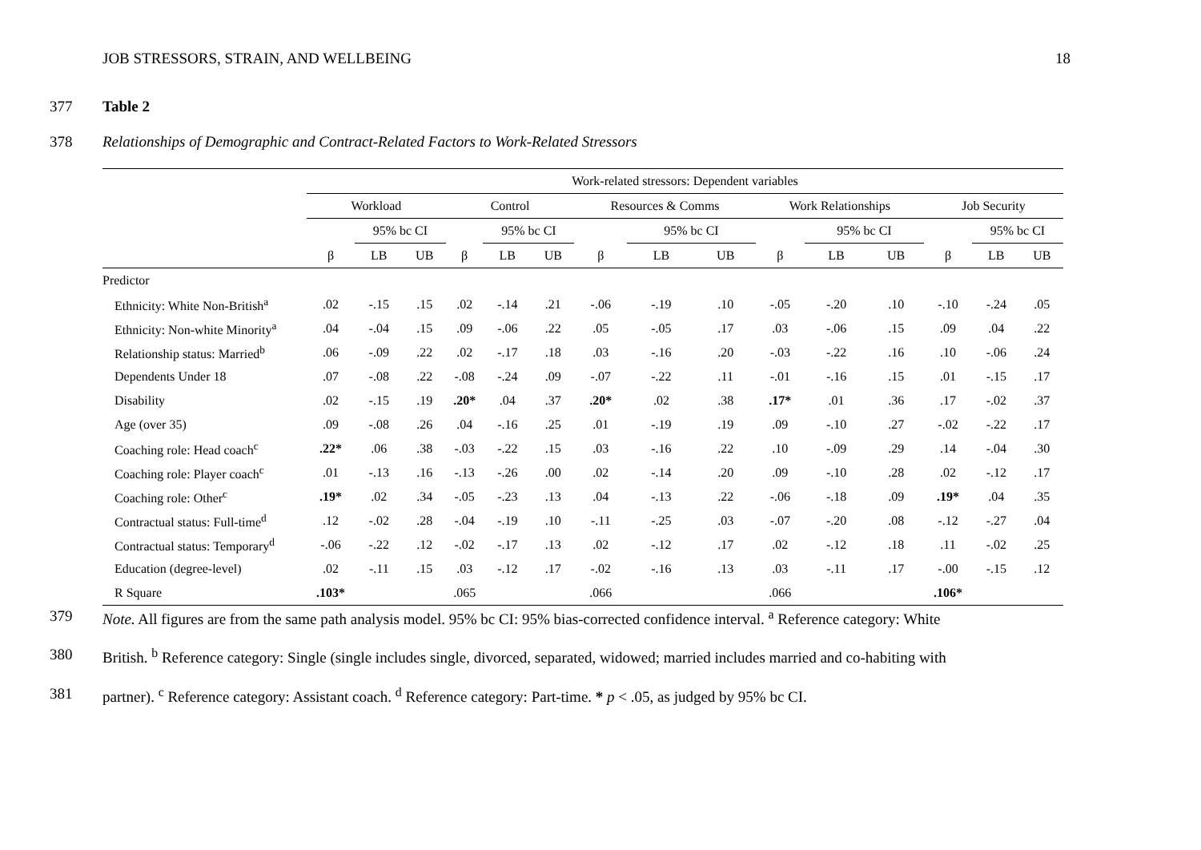JOB STRESSORS, STRAIN, AND WELLBEING 18
377 Table 2
378 Relationships of Demographic and Contract-Related Factors to Work-Related Stressors
| | Work-related stressors: Dependent variables | | | | | | | | | | | | | | |
| --- | --- | --- | --- | --- | --- | --- | --- | --- | --- | --- | --- | --- | --- | --- | --- |
| | Workload | | | Control | | | Resources & Comms | | | Work Relationships | | | Job Security | | |
| | | 95% bc CI | | | 95% bc CI | | | 95% bc CI | | | 95% bc CI | | | 95% bc CI | |
| | β | LB | UB | β | LB | UB | β | LB | UB | β | LB | UB | β | LB | UB |
| Predictor | | | | | | | | | | | | | | | |
| Ethnicity: White Non-British<sup>a</sup> | .02 | -.15 | .15 | .02 | -.14 | .21 | -.06 | -.19 | .10 | -.05 | -.20 | .10 | -.10 | -.24 | .05 |
| Ethnicity: Non-white Minority<sup>a</sup> | .04 | -.04 | .15 | .09 | -.06 | .22 | .05 | -.05 | .17 | .03 | -.06 | .15 | .09 | .04 | .22 |
| Relationship status: Married<sup>b</sup> | .06 | -.09 | .22 | .02 | -.17 | .18 | .03 | -.16 | .20 | -.03 | -.22 | .16 | .10 | -.06 | .24 |
| Dependents Under 18 | .07 | -.08 | .22 | -.08 | -.24 | .09 | -.07 | -.22 | .11 | -.01 | -.16 | .15 | .01 | -.15 | .17 |
| Disability | .02 | -.15 | .19 | .20* | .04 | .37 | .20* | .02 | .38 | .17* | .01 | .36 | .17 | -.02 | .37 |
| Age (over 35) | .09 | -.08 | .26 | .04 | -.16 | .25 | .01 | -.19 | .19 | .09 | -.10 | .27 | -.02 | -.22 | .17 |
| Coaching role: Head coach<sup>c</sup> | .22* | .06 | .38 | -.03 | -.22 | .15 | .03 | -.16 | .22 | .10 | -.09 | .29 | .14 | -.04 | .30 |
| Coaching role: Player coach<sup>c</sup> | .01 | -.13 | .16 | -.13 | -.26 | .00 | .02 | -.14 | .20 | .09 | -.10 | .28 | .02 | -.12 | .17 |
| Coaching role: Other<sup>c</sup> | .19* | .02 | .34 | -.05 | -.23 | .13 | .04 | -.13 | .22 | -.06 | -.18 | .09 | .19* | .04 | .35 |
| Contractual status: Full-time<sup>d</sup> | .12 | -.02 | .28 | -.04 | -.19 | .10 | -.11 | -.25 | .03 | -.07 | -.20 | .08 | -.12 | -.27 | .04 |
| Contractual status: Temporary<sup>d</sup> | -.06 | -.22 | .12 | -.02 | -.17 | .13 | .02 | -.12 | .17 | .02 | -.12 | .18 | .11 | -.02 | .25 |
| Education (degree-level) | .02 | -.11 | .15 | .03 | -.12 | .17 | -.02 | -.16 | .13 | .03 | -.11 | .17 | -.00 | -.15 | .12 |
| R Square | .103* | | | .065 | | | .066 | | | .066 | | | .106* | | |
379 Note. All figures are from the same path analysis model. 95% bc CI: 95% bias-corrected confidence interval. <sup>a</sup> Reference category: White
380 British. <sup>b</sup> Reference category: Single (single includes single, divorced, separated, widowed; married includes married and co-habiting with
381 partner). <sup>c</sup> Reference category: Assistant coach. <sup>d</sup> Reference category: Part-time. * p < .05, as judged by 95% bc CI.